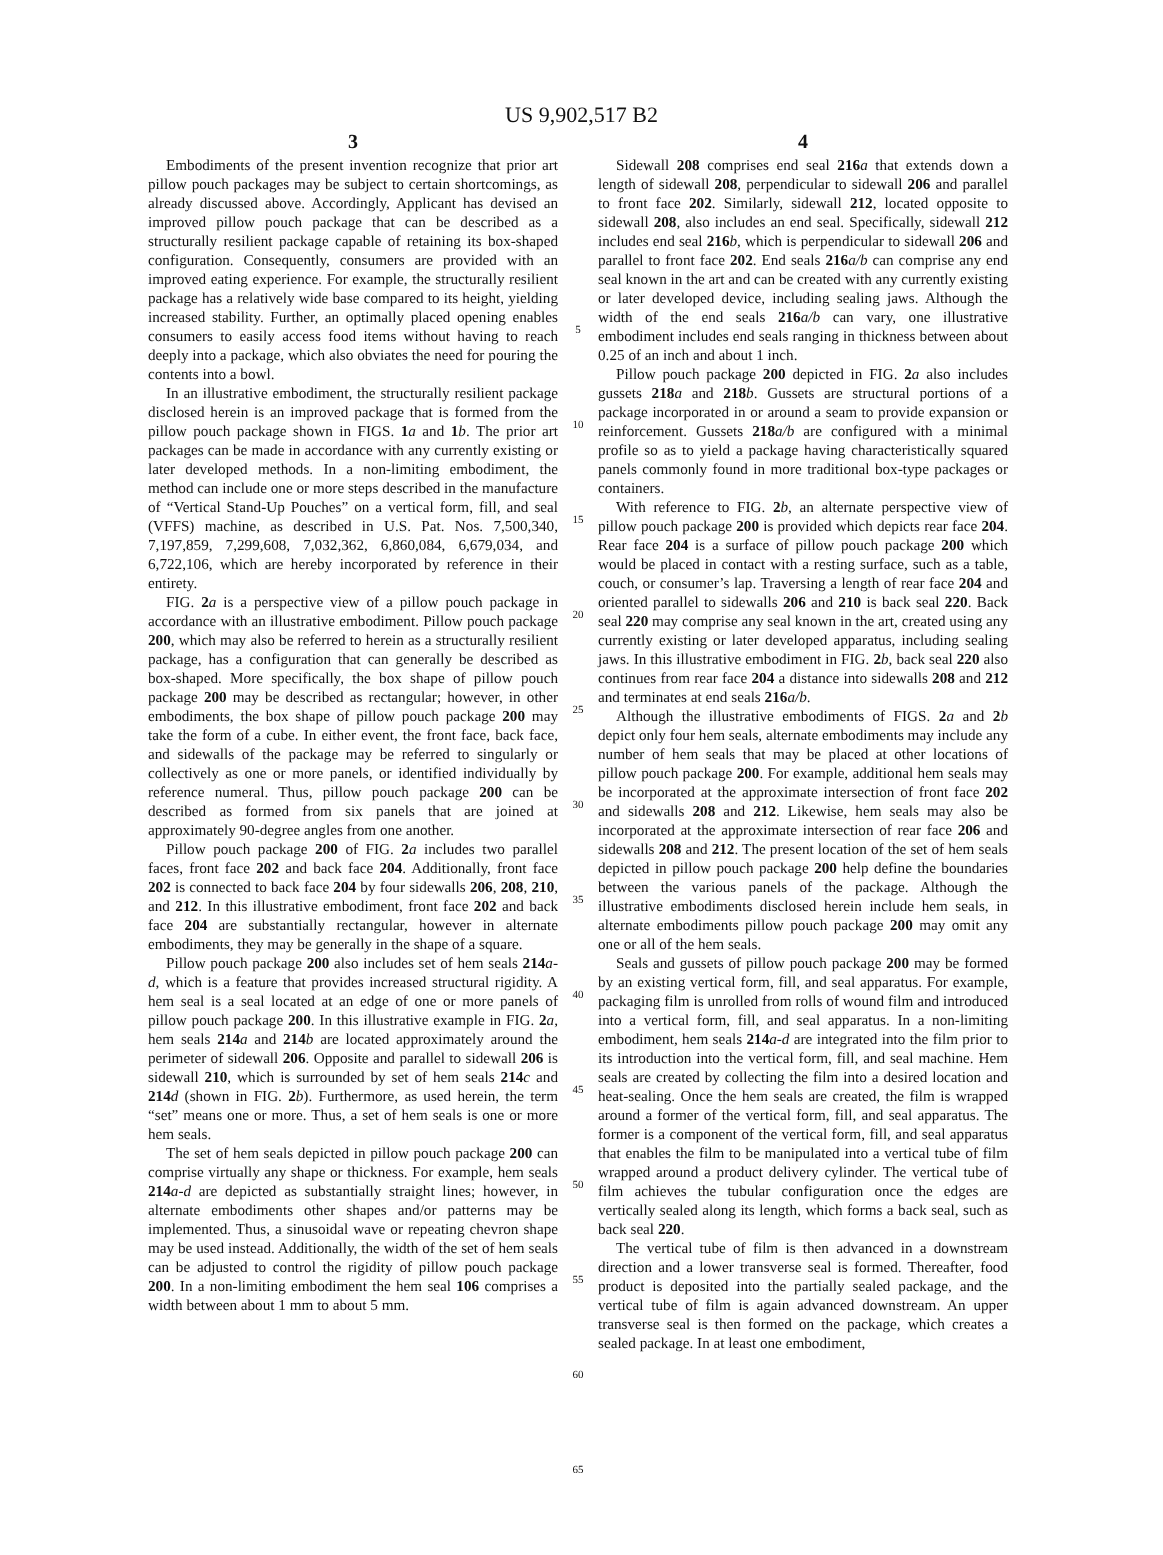US 9,902,517 B2
3
Embodiments of the present invention recognize that prior art pillow pouch packages may be subject to certain shortcomings, as already discussed above. Accordingly, Applicant has devised an improved pillow pouch package that can be described as a structurally resilient package capable of retaining its box-shaped configuration. Consequently, consumers are provided with an improved eating experience. For example, the structurally resilient package has a relatively wide base compared to its height, yielding increased stability. Further, an optimally placed opening enables consumers to easily access food items without having to reach deeply into a package, which also obviates the need for pouring the contents into a bowl.
In an illustrative embodiment, the structurally resilient package disclosed herein is an improved package that is formed from the pillow pouch package shown in FIGS. 1 a and 1 b. The prior art packages can be made in accordance with any currently existing or later developed methods. In a non-limiting embodiment, the method can include one or more steps described in the manufacture of “Vertical Stand-Up Pouches” on a vertical form, fill, and seal (VFFS) machine, as described in U.S. Pat. Nos. 7,500,340, 7,197,859, 7,299,608, 7,032,362, 6,860,084, 6,679,034, and 6,722,106, which are hereby incorporated by reference in their entirety.
FIG. 2 a is a perspective view of a pillow pouch package in accordance with an illustrative embodiment. Pillow pouch package 200, which may also be referred to herein as a structurally resilient package, has a configuration that can generally be described as box-shaped. More specifically, the box shape of pillow pouch package 200 may be described as rectangular; however, in other embodiments, the box shape of pillow pouch package 200 may take the form of a cube. In either event, the front face, back face, and sidewalls of the package may be referred to singularly or collectively as one or more panels, or identified individually by reference numeral. Thus, pillow pouch package 200 can be described as formed from six panels that are joined at approximately 90-degree angles from one another.
Pillow pouch package 200 of FIG. 2 a includes two parallel faces, front face 202 and back face 204. Additionally, front face 202 is connected to back face 204 by four sidewalls 206, 208, 210, and 212. In this illustrative embodiment, front face 202 and back face 204 are substantially rectangular, however in alternate embodiments, they may be generally in the shape of a square.
Pillow pouch package 200 also includes set of hem seals 214 a-d, which is a feature that provides increased structural rigidity. A hem seal is a seal located at an edge of one or more panels of pillow pouch package 200. In this illustrative example in FIG. 2 a, hem seals 214 a and 214 b are located approximately around the perimeter of sidewall 206. Opposite and parallel to sidewall 206 is sidewall 210, which is surrounded by set of hem seals 214 c and 214 d (shown in FIG. 2 b). Furthermore, as used herein, the term “set” means one or more. Thus, a set of hem seals is one or more hem seals.
The set of hem seals depicted in pillow pouch package 200 can comprise virtually any shape or thickness. For example, hem seals 214 a-d are depicted as substantially straight lines; however, in alternate embodiments other shapes and/or patterns may be implemented. Thus, a sinusoidal wave or repeating chevron shape may be used instead. Additionally, the width of the set of hem seals can be adjusted to control the rigidity of pillow pouch package 200. In a non-limiting embodiment the hem seal 106 comprises a width between about 1 mm to about 5 mm.
5
10
15
20
25
30
35
40
45
50
55
60
65
4
Sidewall 208 comprises end seal 216 a that extends down a length of sidewall 208, perpendicular to sidewall 206 and parallel to front face 202. Similarly, sidewall 212, located opposite to sidewall 208, also includes an end seal. Specifically, sidewall 212 includes end seal 216 b, which is perpendicular to sidewall 206 and parallel to front face 202. End seals 216 a/b can comprise any end seal known in the art and can be created with any currently existing or later developed device, including sealing jaws. Although the width of the end seals 216 a/b can vary, one illustrative embodiment includes end seals ranging in thickness between about 0.25 of an inch and about 1 inch.
Pillow pouch package 200 depicted in FIG. 2 a also includes gussets 218 a and 218 b. Gussets are structural portions of a package incorporated in or around a seam to provide expansion or reinforcement. Gussets 218 a/b are configured with a minimal profile so as to yield a package having characteristically squared panels commonly found in more traditional box-type packages or containers.
With reference to FIG. 2 b, an alternate perspective view of pillow pouch package 200 is provided which depicts rear face 204. Rear face 204 is a surface of pillow pouch package 200 which would be placed in contact with a resting surface, such as a table, couch, or consumer’s lap. Traversing a length of rear face 204 and oriented parallel to sidewalls 206 and 210 is back seal 220. Back seal 220 may comprise any seal known in the art, created using any currently existing or later developed apparatus, including sealing jaws. In this illustrative embodiment in FIG. 2 b, back seal 220 also continues from rear face 204 a distance into sidewalls 208 and 212 and terminates at end seals 216 a/b.
Although the illustrative embodiments of FIGS. 2 a and 2 b depict only four hem seals, alternate embodiments may include any number of hem seals that may be placed at other locations of pillow pouch package 200. For example, additional hem seals may be incorporated at the approximate intersection of front face 202 and sidewalls 208 and 212. Likewise, hem seals may also be incorporated at the approximate intersection of rear face 206 and sidewalls 208 and 212. The present location of the set of hem seals depicted in pillow pouch package 200 help define the boundaries between the various panels of the package. Although the illustrative embodiments disclosed herein include hem seals, in alternate embodiments pillow pouch package 200 may omit any one or all of the hem seals.
Seals and gussets of pillow pouch package 200 may be formed by an existing vertical form, fill, and seal apparatus. For example, packaging film is unrolled from rolls of wound film and introduced into a vertical form, fill, and seal apparatus. In a non-limiting embodiment, hem seals 214 a-d are integrated into the film prior to its introduction into the vertical form, fill, and seal machine. Hem seals are created by collecting the film into a desired location and heat-sealing. Once the hem seals are created, the film is wrapped around a former of the vertical form, fill, and seal apparatus. The former is a component of the vertical form, fill, and seal apparatus that enables the film to be manipulated into a vertical tube of film wrapped around a product delivery cylinder. The vertical tube of film achieves the tubular configuration once the edges are vertically sealed along its length, which forms a back seal, such as back seal 220.
The vertical tube of film is then advanced in a downstream direction and a lower transverse seal is formed. Thereafter, food product is deposited into the partially sealed package, and the vertical tube of film is again advanced downstream. An upper transverse seal is then formed on the package, which creates a sealed package. In at least one embodiment,